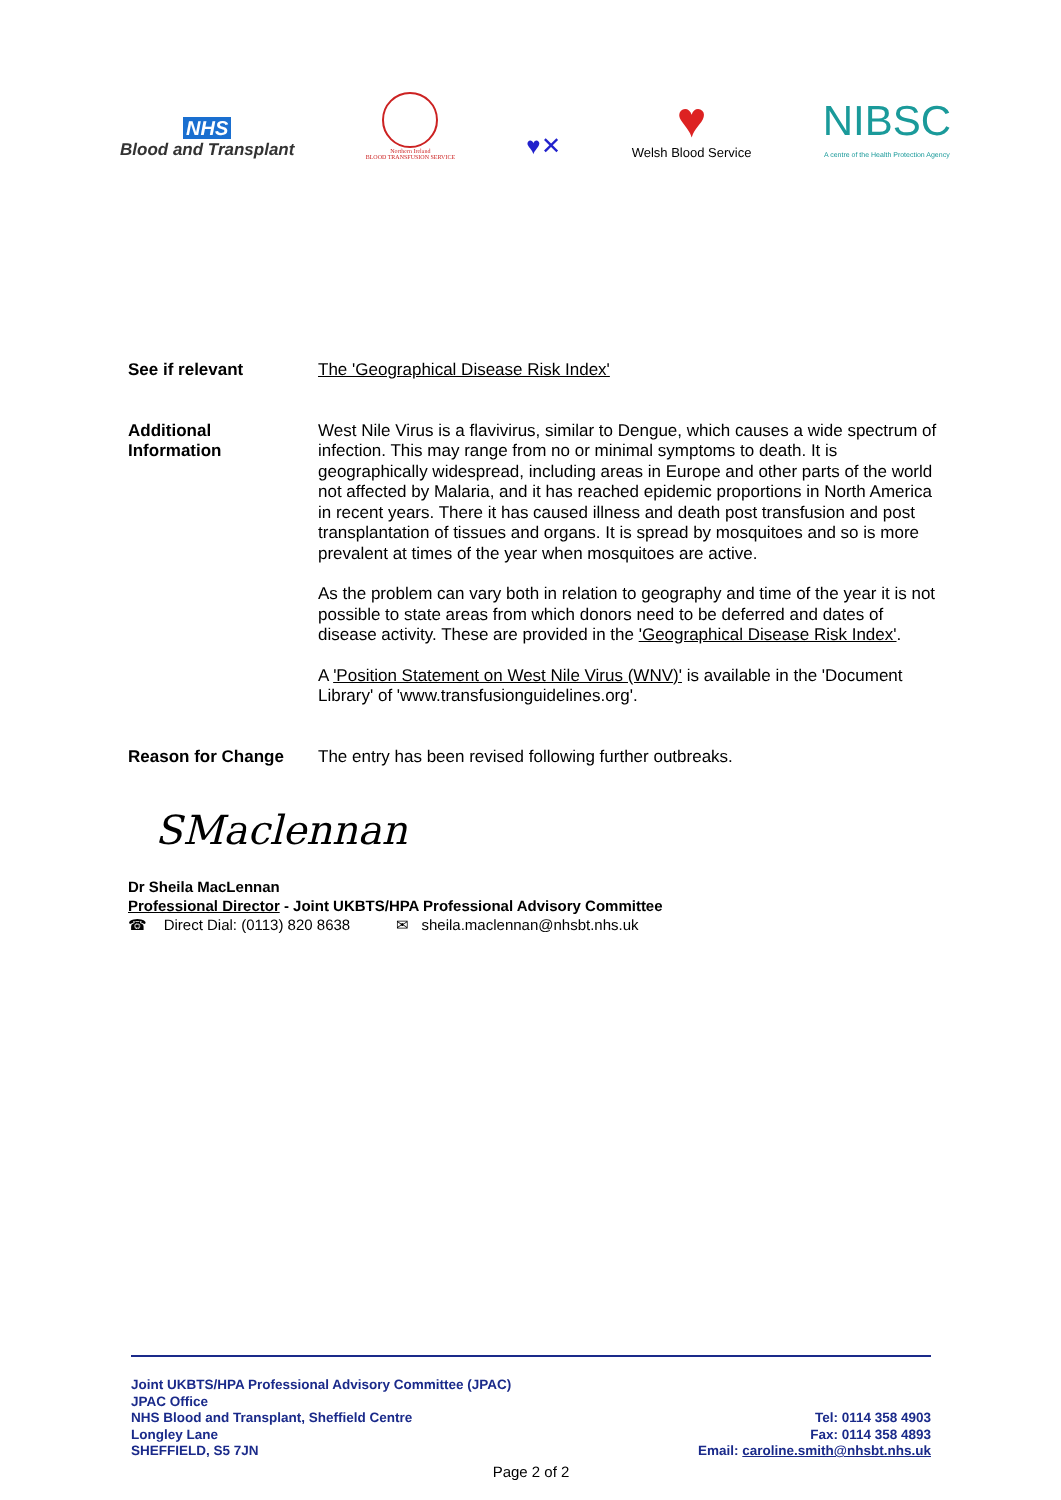NHS
Blood and Transplant
Northern Ireland
BLOOD TRANSFUSION SERVICE
♥✕
♥
Welsh Blood Service
NIBSC
A centre of the Health Protection Agency
See if relevant The 'Geographical Disease Risk Index'
Additional
Information
West Nile Virus is a flavivirus, similar to Dengue, which causes a wide spectrum of infection. This may range from no or minimal symptoms to death. It is geographically widespread, including areas in Europe and other parts of the world not affected by Malaria, and it has reached epidemic proportions in North America in recent years. There it has caused illness and death post transfusion and post transplantation of tissues and organs. It is spread by mosquitoes and so is more prevalent at times of the year when mosquitoes are active.
As the problem can vary both in relation to geography and time of the year it is not possible to state areas from which donors need to be deferred and dates of disease activity. These are provided in the 'Geographical Disease Risk Index'.
A 'Position Statement on West Nile Virus (WNV)' is available in the 'Document Library' of 'www.transfusionguidelines.org'.
Reason for Change The entry has been revised following further outbreaks.
SMaclennan
Dr Sheila MacLennan
Professional Director - Joint UKBTS/HPA Professional Advisory Committee
☎ Direct Dial: (0113) 820 8638 ✉ sheila.maclennan@nhsbt.nhs.uk
Joint UKBTS/HPA Professional Advisory Committee (JPAC)
JPAC Office
NHS Blood and Transplant, Sheffield Centre
Longley Lane
SHEFFIELD, S5 7JN
Tel: 0114 358 4903
Fax: 0114 358 4893
Email: caroline.smith@nhsbt.nhs.uk
Page 2 of 2